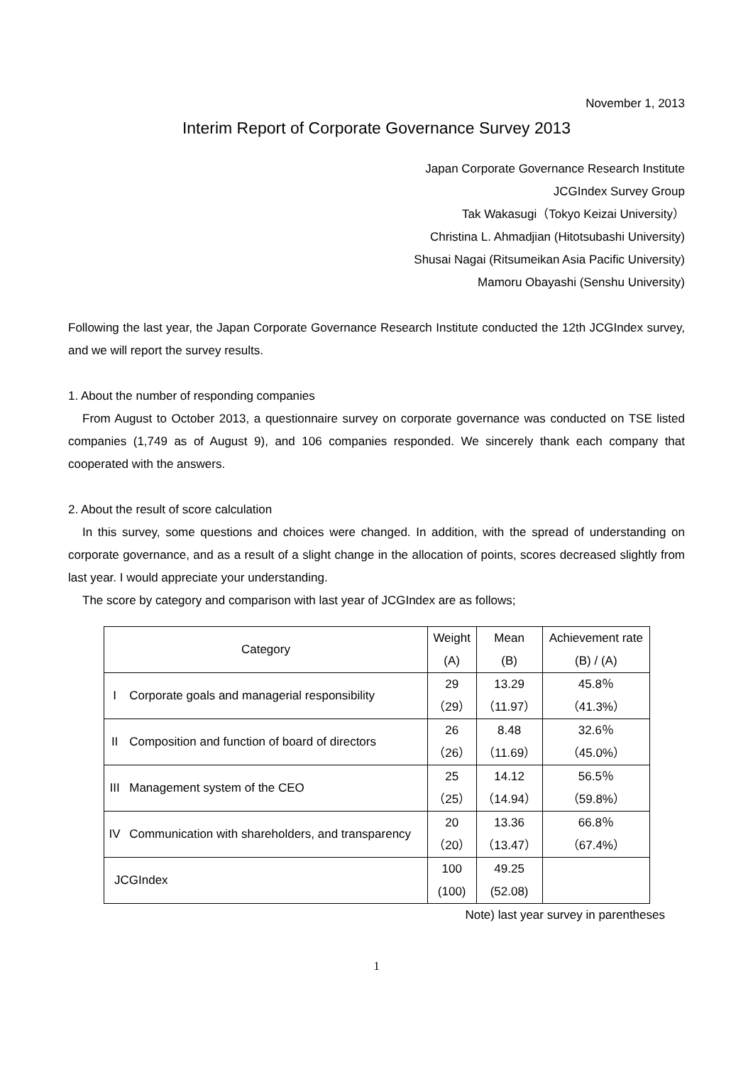November 1, 2013
Interim Report of Corporate Governance Survey 2013
Japan Corporate Governance Research Institute
JCGIndex Survey Group
Tak Wakasugi（Tokyo Keizai University）
Christina L. Ahmadjian (Hitotsubashi University)
Shusai Nagai (Ritsumeikan Asia Pacific University)
Mamoru Obayashi (Senshu University)
Following the last year, the Japan Corporate Governance Research Institute conducted the 12th JCGIndex survey, and we will report the survey results.
1. About the number of responding companies
From August to October 2013, a questionnaire survey on corporate governance was conducted on TSE listed companies (1,749 as of August 9), and 106 companies responded. We sincerely thank each company that cooperated with the answers.
2. About the result of score calculation
In this survey, some questions and choices were changed. In addition, with the spread of understanding on corporate governance, and as a result of a slight change in the allocation of points, scores decreased slightly from last year. I would appreciate your understanding.
The score by category and comparison with last year of JCGIndex are as follows;
| Category | | Weight (A) | Mean (B) | Achievement rate (B) / (A) |
| I | Corporate goals and managerial responsibility | 29 （29） | 13.29 （11.97） | 45.8％ （41.3%） |
| II | Composition and function of board of directors | 26 （26） | 8.48 （11.69） | 32.6％ （45.0%） |
| III | Management system of the CEO | 25 （25） | 14.12 （14.94） | 56.5％ （59.8%） |
| IV | Communication with shareholders, and transparency | 20 （20） | 13.36 （13.47） | 66.8％ （67.4%） |
| JCGIndex | | 100 (100) | 49.25 (52.08) | |
Note) last year survey in parentheses
1